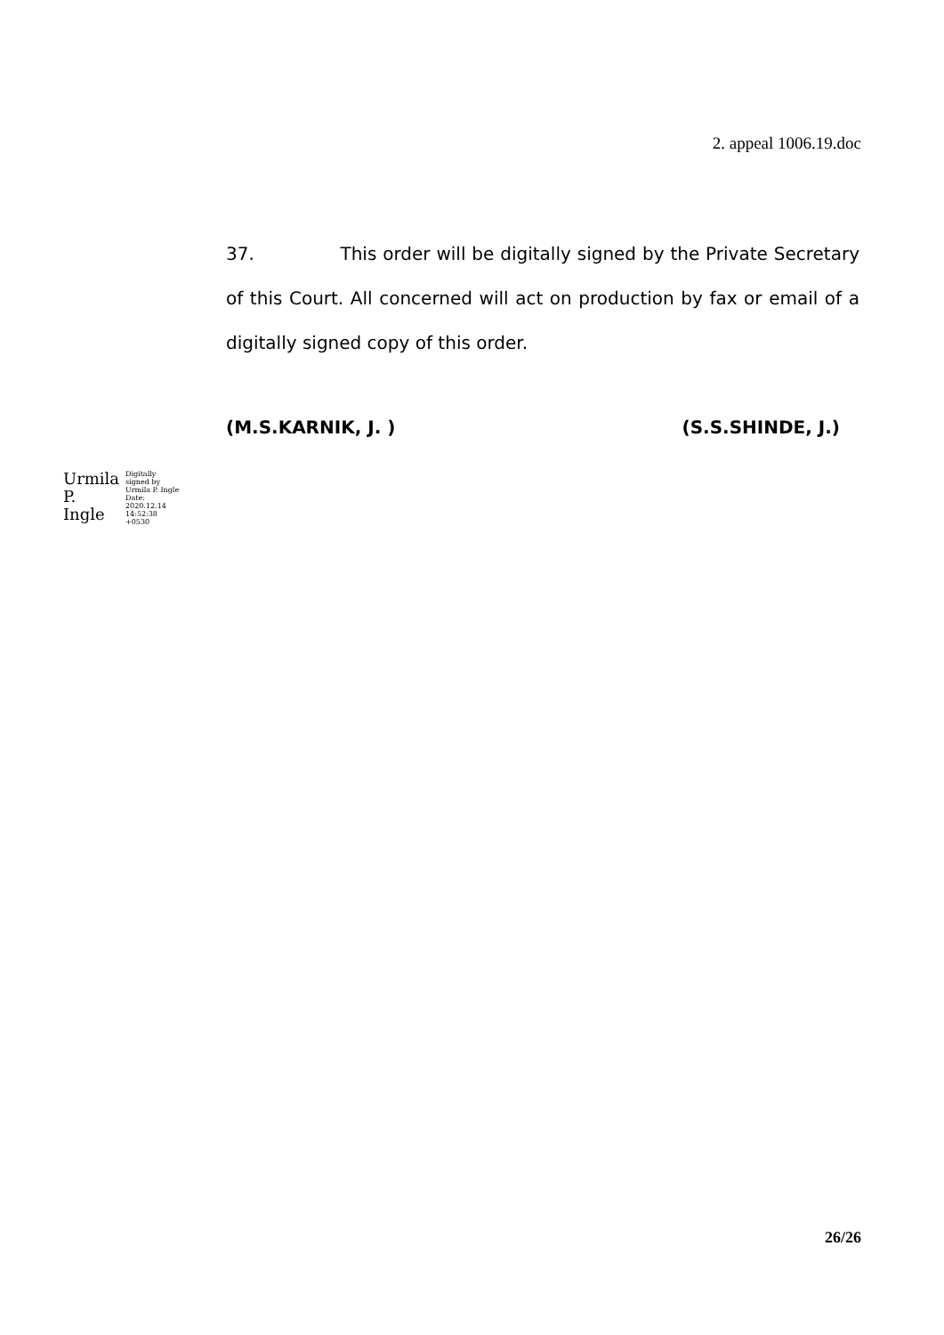2. appeal 1006.19.doc
37. This order will be digitally signed by the Private Secretary of this Court. All concerned will act on production by fax or email of a digitally signed copy of this order.
(M.S.KARNIK, J. ) (S.S.SHINDE, J.)
Urmila
P.
Ingle
Digitally
signed by
Urmila P. Ingle
Date:
2020.12.14
14:52:38
+0530
26/26